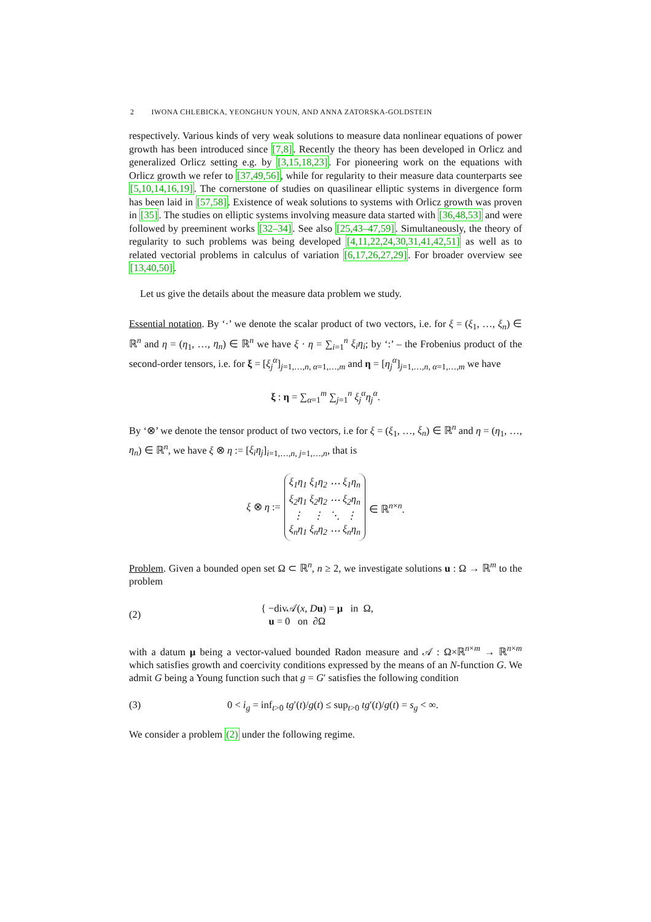2 IWONA CHLEBICKA, YEONGHUN YOUN, AND ANNA ZATORSKA-GOLDSTEIN
respectively. Various kinds of very weak solutions to measure data nonlinear equations of power growth has been introduced since [7,8]. Recently the theory has been developed in Orlicz and generalized Orlicz setting e.g. by [3,15,18,23]. For pioneering work on the equations with Orlicz growth we refer to [37,49,56], while for regularity to their measure data counterparts see [5,10,14,16,19]. The cornerstone of studies on quasilinear elliptic systems in divergence form has been laid in [57,58]. Existence of weak solutions to systems with Orlicz growth was proven in [35]. The studies on elliptic systems involving measure data started with [36,48,53] and were followed by preeminent works [32–34]. See also [25,43–47,59]. Simultaneously, the theory of regularity to such problems was being developed [4,11,22,24,30,31,41,42,51] as well as to related vectorial problems in calculus of variation [6,17,26,27,29]. For broader overview see [13,40,50].
Let us give the details about the measure data problem we study.
Essential notation. By ‘·’ we denote the scalar product of two vectors, i.e. for ξ = (ξ<sub>1</sub>, …, ξ<sub>n</sub>) ∈ ℝ<sup>n</sup> and η = (η<sub>1</sub>, …, η<sub>n</sub>) ∈ ℝ<sup>n</sup> we have ξ · η = ∑<sub>i=1</sub><sup>n</sup> ξ<sub>i</sub>η<sub>i</sub>; by ‘:’ – the Frobenius product of the second-order tensors, i.e. for ξ = [ξ<sub>j</sub><sup>α</sup>]<sub>j=1,…,n, α=1,…,m</sub> and η = [η<sub>j</sub><sup>α</sup>]<sub>j=1,…,n, α=1,…,m</sub> we have
ξ : η = ∑<sub>α=1</sub><sup>m</sup> ∑<sub>j=1</sub><sup>n</sup> ξ<sub>j</sub><sup>α</sup>η<sub>j</sub><sup>α</sup>.
By ‘⊗’ we denote the tensor product of two vectors, i.e for ξ = (ξ<sub>1</sub>, …, ξ<sub>n</sub>) ∈ ℝ<sup>n</sup> and η = (η<sub>1</sub>, …, η<sub>n</sub>) ∈ ℝ<sup>n</sup>, we have ξ ⊗ η := [ξ<sub>i</sub>η<sub>j</sub>]<sub>i=1,…,n, j=1,…,n</sub>, that is
ξ ⊗ η :=
| ξ<sub>1</sub>η<sub>1</sub> | ξ<sub>1</sub>η<sub>2</sub> | ⋯ | ξ<sub>1</sub>η<sub>n</sub> |
| ξ<sub>2</sub>η<sub>1</sub> | ξ<sub>2</sub>η<sub>2</sub> | ⋯ | ξ<sub>2</sub>η<sub>n</sub> |
| ⋮ | ⋮ | ⋱ | ⋮ |
| ξ<sub>n</sub>η<sub>1</sub> | ξ<sub>n</sub>η<sub>2</sub> | ⋯ | ξ<sub>n</sub>η<sub>n</sub> |
∈ ℝ<sup>n×n</sup>.
Problem. Given a bounded open set Ω ⊂ ℝ<sup>n</sup>, n ≥ 2, we investigate solutions u : Ω → ℝ<sup>m</sup> to the problem
(2) { −div𝒜(x, Du) = μ in Ω,
u = 0 on ∂Ω
with a datum μ being a vector-valued bounded Radon measure and 𝒜 : Ω×ℝ<sup>n×m</sup> → ℝ<sup>n×m</sup> which satisfies growth and coercivity conditions expressed by the means of an N-function G. We admit G being a Young function such that g = G′ satisfies the following condition
(3) 0 < i<sub>g</sub> = inf<sub>t>0</sub> tg′(t)/g(t) ≤ sup<sub>t>0</sub> tg′(t)/g(t) = s<sub>g</sub> < ∞.
We consider a problem (2) under the following regime.